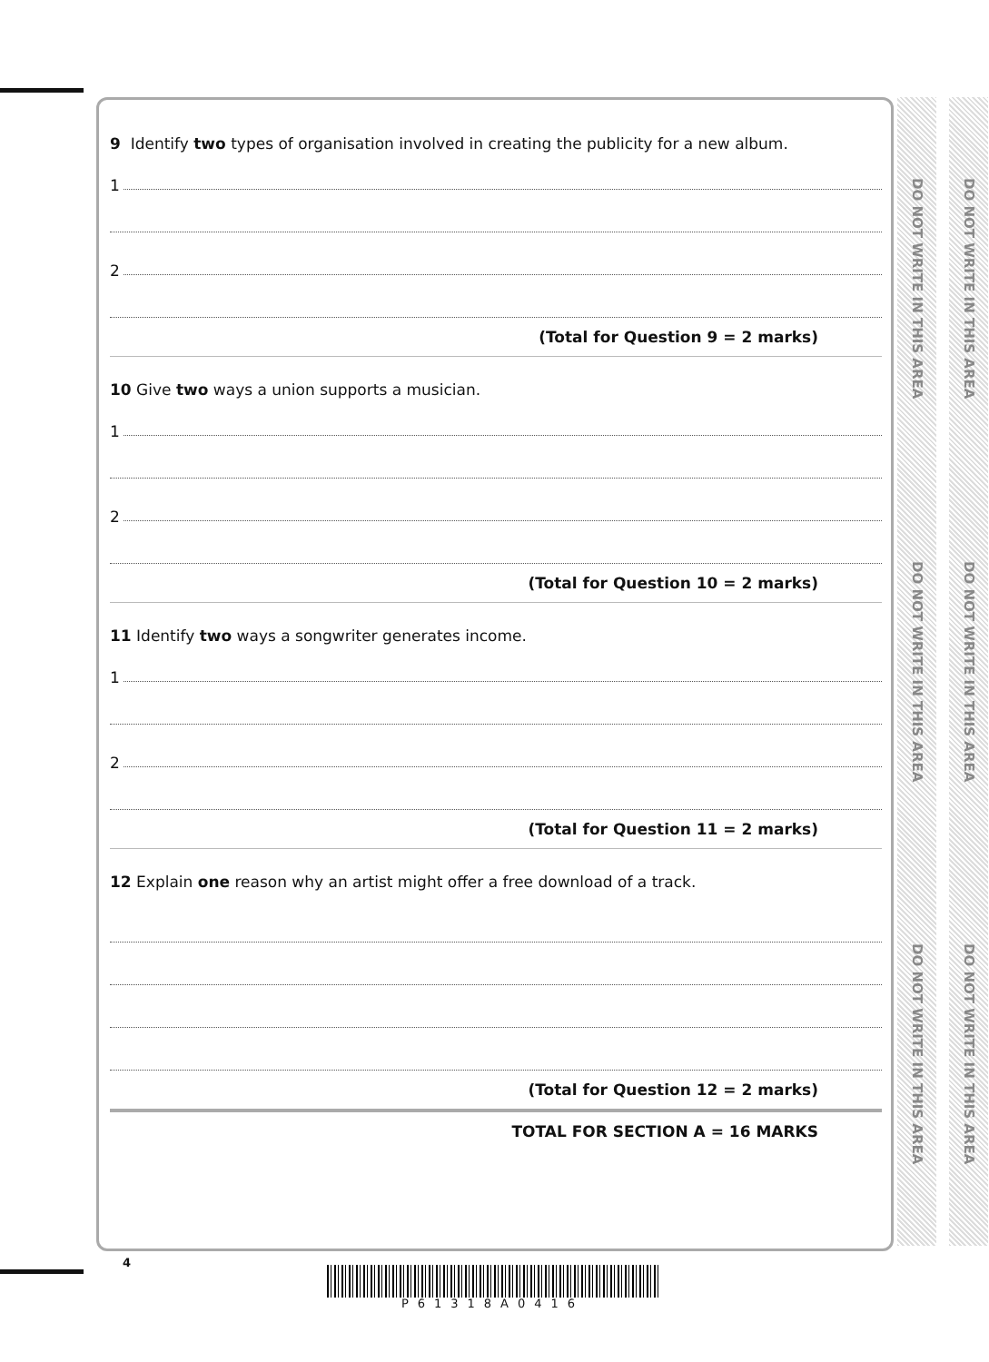9 Identify two types of organisation involved in creating the publicity for a new album.
1
2
(Total for Question 9 = 2 marks)
10 Give two ways a union supports a musician.
1
2
(Total for Question 10 = 2 marks)
11 Identify two ways a songwriter generates income.
1
2
(Total for Question 11 = 2 marks)
12 Explain one reason why an artist might offer a free download of a track.
(Total for Question 12 = 2 marks)
TOTAL FOR SECTION A = 16 MARKS
DO NOT WRITE IN THIS AREA DO NOT WRITE IN THIS AREA DO NOT WRITE IN THIS AREA
DO NOT WRITE IN THIS AREA DO NOT WRITE IN THIS AREA DO NOT WRITE IN THIS AREA
4
P61318A0416